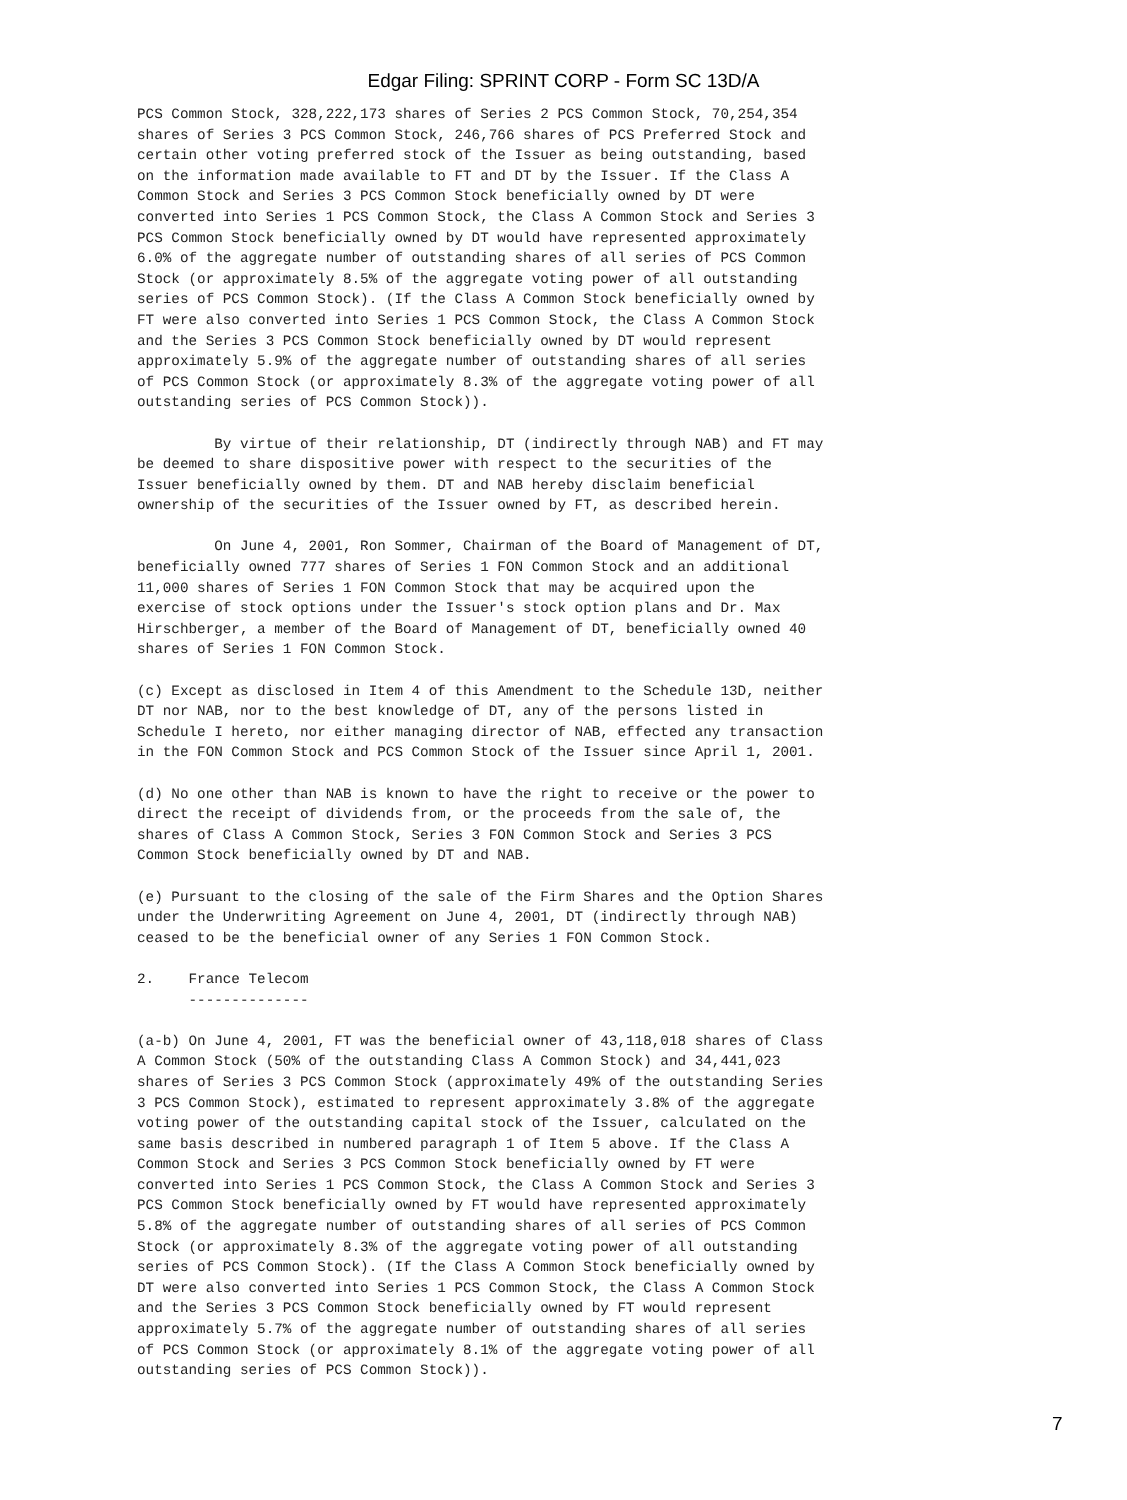Edgar Filing: SPRINT CORP - Form SC 13D/A
PCS Common Stock, 328,222,173 shares of Series 2 PCS Common Stock, 70,254,354
shares of Series 3 PCS Common Stock, 246,766 shares of PCS Preferred Stock and
certain other voting preferred stock of the Issuer as being outstanding, based
on the information made available to FT and DT by the Issuer. If the Class A
Common Stock and Series 3 PCS Common Stock beneficially owned by DT were
converted into Series 1 PCS Common Stock, the Class A Common Stock and Series 3
PCS Common Stock beneficially owned by DT would have represented approximately
6.0% of the aggregate number of outstanding shares of all series of PCS Common
Stock (or approximately 8.5% of the aggregate voting power of all outstanding
series of PCS Common Stock). (If the Class A Common Stock beneficially owned by
FT were also converted into Series 1 PCS Common Stock, the Class A Common Stock
and the Series 3 PCS Common Stock beneficially owned by DT would represent
approximately 5.9% of the aggregate number of outstanding shares of all series
of PCS Common Stock (or approximately 8.3% of the aggregate voting power of all
outstanding series of PCS Common Stock)).

         By virtue of their relationship, DT (indirectly through NAB) and FT may
be deemed to share dispositive power with respect to the securities of the
Issuer beneficially owned by them. DT and NAB hereby disclaim beneficial
ownership of the securities of the Issuer owned by FT, as described herein.

         On June 4, 2001, Ron Sommer, Chairman of the Board of Management of DT,
beneficially owned 777 shares of Series 1 FON Common Stock and an additional
11,000 shares of Series 1 FON Common Stock that may be acquired upon the
exercise of stock options under the Issuer's stock option plans and Dr. Max
Hirschberger, a member of the Board of Management of DT, beneficially owned 40
shares of Series 1 FON Common Stock.

(c) Except as disclosed in Item 4 of this Amendment to the Schedule 13D, neither
DT nor NAB, nor to the best knowledge of DT, any of the persons listed in
Schedule I hereto, nor either managing director of NAB, effected any transaction
in the FON Common Stock and PCS Common Stock of the Issuer since April 1, 2001.

(d) No one other than NAB is known to have the right to receive or the power to
direct the receipt of dividends from, or the proceeds from the sale of, the
shares of Class A Common Stock, Series 3 FON Common Stock and Series 3 PCS
Common Stock beneficially owned by DT and NAB.

(e) Pursuant to the closing of the sale of the Firm Shares and the Option Shares
under the Underwriting Agreement on June 4, 2001, DT (indirectly through NAB)
ceased to be the beneficial owner of any Series 1 FON Common Stock.

2.    France Telecom
      --------------

(a-b) On June 4, 2001, FT was the beneficial owner of 43,118,018 shares of Class
A Common Stock (50% of the outstanding Class A Common Stock) and 34,441,023
shares of Series 3 PCS Common Stock (approximately 49% of the outstanding Series
3 PCS Common Stock), estimated to represent approximately 3.8% of the aggregate
voting power of the outstanding capital stock of the Issuer, calculated on the
same basis described in numbered paragraph 1 of Item 5 above. If the Class A
Common Stock and Series 3 PCS Common Stock beneficially owned by FT were
converted into Series 1 PCS Common Stock, the Class A Common Stock and Series 3
PCS Common Stock beneficially owned by FT would have represented approximately
5.8% of the aggregate number of outstanding shares of all series of PCS Common
Stock (or approximately 8.3% of the aggregate voting power of all outstanding
series of PCS Common Stock). (If the Class A Common Stock beneficially owned by
DT were also converted into Series 1 PCS Common Stock, the Class A Common Stock
and the Series 3 PCS Common Stock beneficially owned by FT would represent
approximately 5.7% of the aggregate number of outstanding shares of all series
of PCS Common Stock (or approximately 8.1% of the aggregate voting power of all
outstanding series of PCS Common Stock)).
7